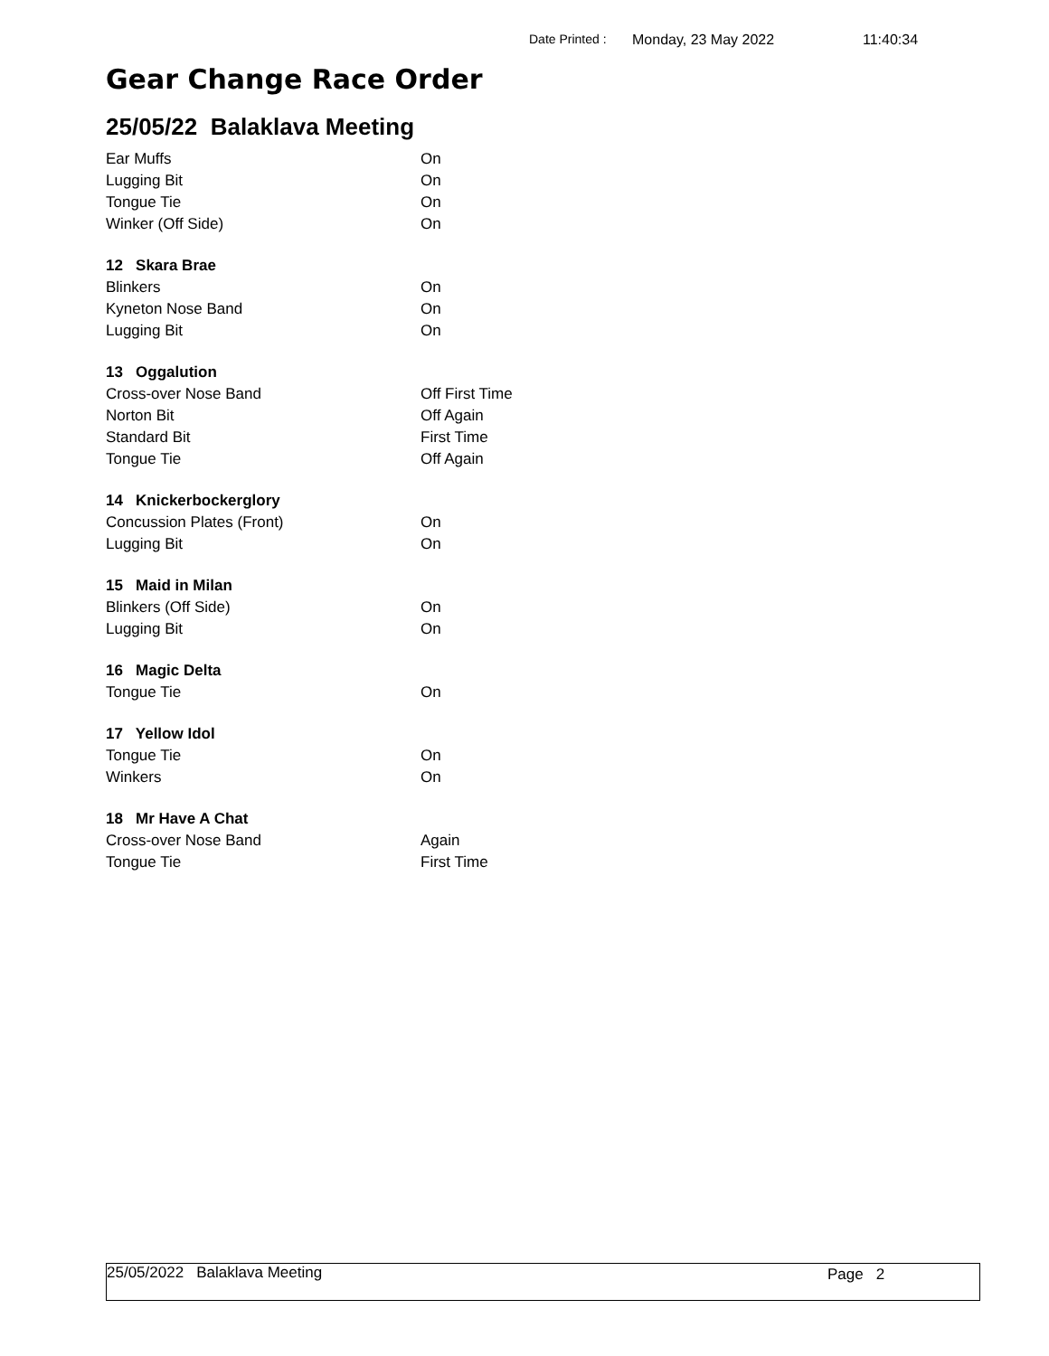Date Printed : Monday, 23 May 2022 11:40:34
Gear Change Race Order
25/05/22 Balaklava Meeting
| Ear Muffs | On |
| Lugging Bit | On |
| Tongue Tie | On |
| Winker (Off Side) | On |
| 12 Skara Brae | |
| Blinkers | On |
| Kyneton Nose Band | On |
| Lugging Bit | On |
| 13 Oggalution | |
| Cross-over Nose Band | Off First Time |
| Norton Bit | Off Again |
| Standard Bit | First Time |
| Tongue Tie | Off Again |
| 14 Knickerbockerglory | |
| Concussion Plates (Front) | On |
| Lugging Bit | On |
| 15 Maid in Milan | |
| Blinkers (Off Side) | On |
| Lugging Bit | On |
| 16 Magic Delta | |
| Tongue Tie | On |
| 17 Yellow Idol | |
| Tongue Tie | On |
| Winkers | On |
| 18 Mr Have A Chat | |
| Cross-over Nose Band | Again |
| Tongue Tie | First Time |
25/05/2022 Balaklava Meeting Page 2